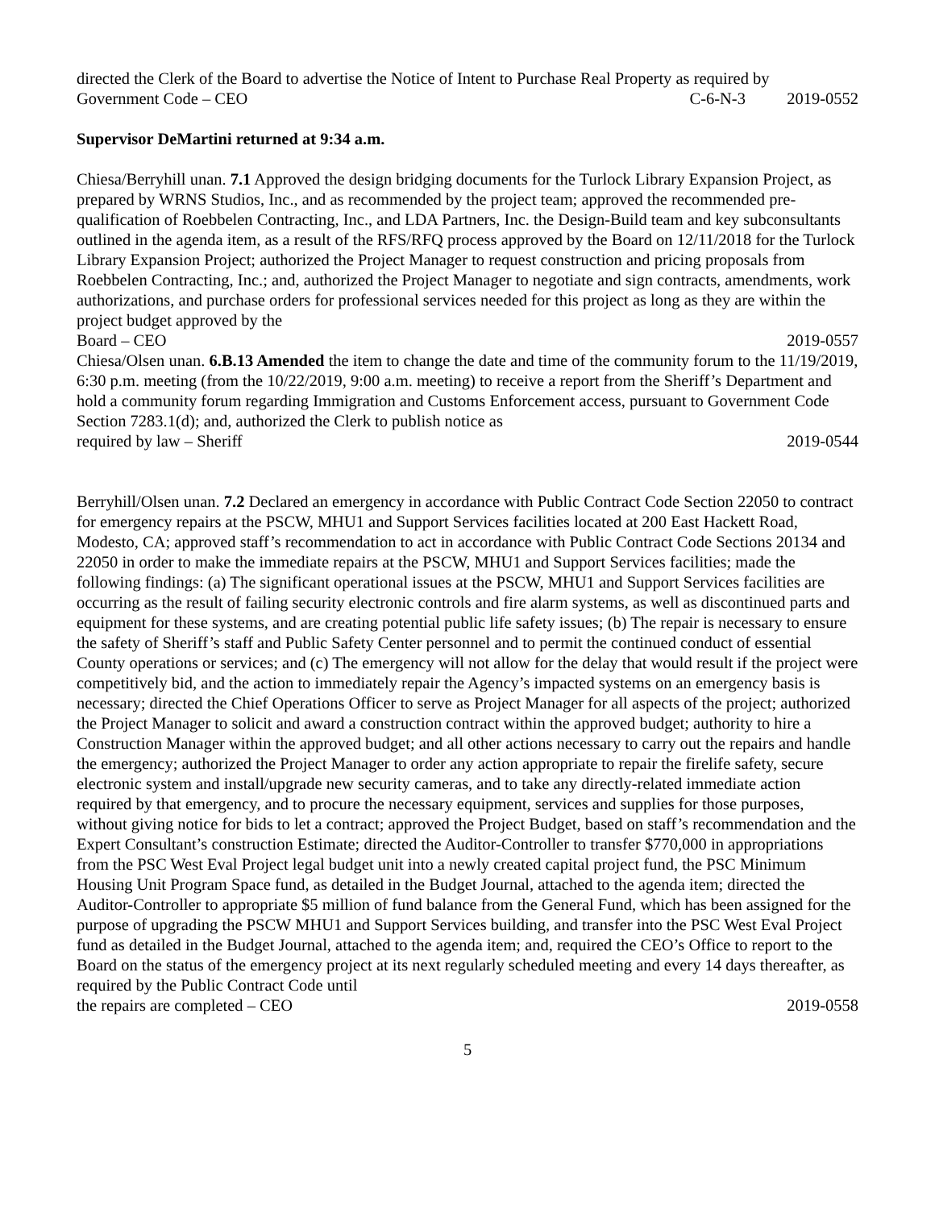directed the Clerk of the Board to advertise the Notice of Intent to Purchase Real Property as required by
Government Code – CEO C-6-N-3 2019-0552
Supervisor DeMartini returned at 9:34 a.m.
Chiesa/Berryhill unan. 7.1 Approved the design bridging documents for the Turlock Library Expansion Project, as prepared by WRNS Studios, Inc., and as recommended by the project team; approved the recommended pre-qualification of Roebbelen Contracting, Inc., and LDA Partners, Inc. the Design-Build team and key subconsultants outlined in the agenda item, as a result of the RFS/RFQ process approved by the Board on 12/11/2018 for the Turlock Library Expansion Project; authorized the Project Manager to request construction and pricing proposals from Roebbelen Contracting, Inc.; and, authorized the Project Manager to negotiate and sign contracts, amendments, work authorizations, and purchase orders for professional services needed for this project as long as they are within the project budget approved by the
Board – CEO 2019-0557
Chiesa/Olsen unan. 6.B.13 Amended the item to change the date and time of the community forum to the 11/19/2019, 6:30 p.m. meeting (from the 10/22/2019, 9:00 a.m. meeting) to receive a report from the Sheriff’s Department and hold a community forum regarding Immigration and Customs Enforcement access, pursuant to Government Code Section 7283.1(d); and, authorized the Clerk to publish notice as
required by law – Sheriff 2019-0544
Berryhill/Olsen unan. 7.2 Declared an emergency in accordance with Public Contract Code Section 22050 to contract for emergency repairs at the PSCW, MHU1 and Support Services facilities located at 200 East Hackett Road, Modesto, CA; approved staff’s recommendation to act in accordance with Public Contract Code Sections 20134 and 22050 in order to make the immediate repairs at the PSCW, MHU1 and Support Services facilities; made the following findings: (a) The significant operational issues at the PSCW, MHU1 and Support Services facilities are occurring as the result of failing security electronic controls and fire alarm systems, as well as discontinued parts and equipment for these systems, and are creating potential public life safety issues; (b) The repair is necessary to ensure the safety of Sheriff’s staff and Public Safety Center personnel and to permit the continued conduct of essential County operations or services; and (c) The emergency will not allow for the delay that would result if the project were competitively bid, and the action to immediately repair the Agency’s impacted systems on an emergency basis is necessary; directed the Chief Operations Officer to serve as Project Manager for all aspects of the project; authorized the Project Manager to solicit and award a construction contract within the approved budget; authority to hire a Construction Manager within the approved budget; and all other actions necessary to carry out the repairs and handle the emergency; authorized the Project Manager to order any action appropriate to repair the firelife safety, secure electronic system and install/upgrade new security cameras, and to take any directly-related immediate action required by that emergency, and to procure the necessary equipment, services and supplies for those purposes, without giving notice for bids to let a contract; approved the Project Budget, based on staff’s recommendation and the Expert Consultant’s construction Estimate; directed the Auditor-Controller to transfer $770,000 in appropriations from the PSC West Eval Project legal budget unit into a newly created capital project fund, the PSC Minimum Housing Unit Program Space fund, as detailed in the Budget Journal, attached to the agenda item; directed the Auditor-Controller to appropriate $5 million of fund balance from the General Fund, which has been assigned for the purpose of upgrading the PSCW MHU1 and Support Services building, and transfer into the PSC West Eval Project fund as detailed in the Budget Journal, attached to the agenda item; and, required the CEO’s Office to report to the Board on the status of the emergency project at its next regularly scheduled meeting and every 14 days thereafter, as required by the Public Contract Code until
the repairs are completed – CEO 2019-0558
5